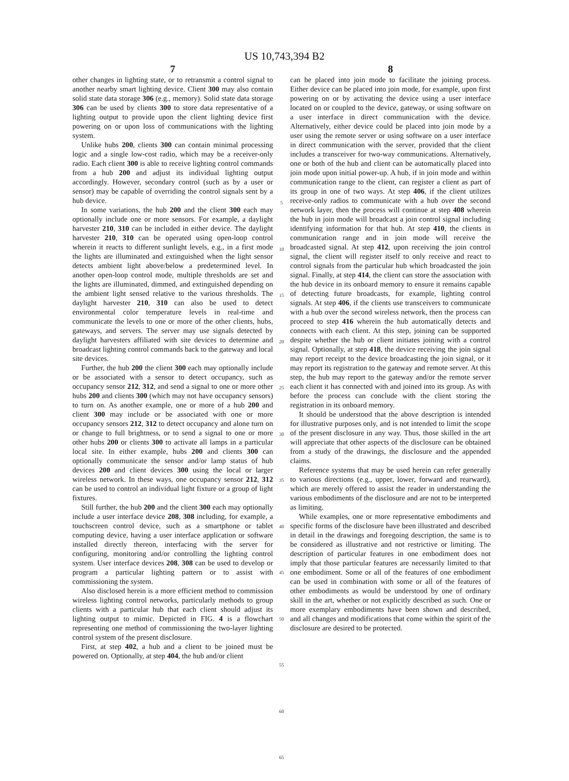US 10,743,394 B2
7
other changes in lighting state, or to retransmit a control signal to another nearby smart lighting device. Client 300 may also contain solid state data storage 306 (e.g., memory). Solid state data storage 306 can be used by clients 300 to store data representative of a lighting output to provide upon the client lighting device first powering on or upon loss of communications with the lighting system.
Unlike hubs 200, clients 300 can contain minimal processing logic and a single low-cost radio, which may be a receiver-only radio. Each client 300 is able to receive lighting control commands from a hub 200 and adjust its individual lighting output accordingly. However, secondary control (such as by a user or sensor) may be capable of overriding the control signals sent by a hub device.
In some variations, the hub 200 and the client 300 each may optionally include one or more sensors. For example, a daylight harvester 210, 310 can be included in either device. The daylight harvester 210, 310 can be operated using open-loop control wherein it reacts to different sunlight levels, e.g., in a first mode the lights are illuminated and extinguished when the light sensor detects ambient light above/below a predetermined level. In another open-loop control mode, multiple thresholds are set and the lights are illuminated, dimmed, and extinguished depending on the ambient light sensed relative to the various thresholds. The daylight harvester 210, 310 can also be used to detect environmental color temperature levels in real-time and communicate the levels to one or more of the other clients, hubs, gateways, and servers. The server may use signals detected by daylight harvesters affiliated with site devices to determine and broadcast lighting control commands back to the gateway and local site devices.
Further, the hub 200 the client 300 each may optionally include or be associated with a sensor to detect occupancy, such as occupancy sensor 212, 312, and send a signal to one or more other hubs 200 and clients 300 (which may not have occupancy sensors) to turn on. As another example, one or more of a hub 200 and client 300 may include or be associated with one or more occupancy sensors 212, 312 to detect occupancy and alone turn on or change to full brightness, or to send a signal to one or more other hubs 200 or clients 300 to activate all lamps in a particular local site. In either example, hubs 200 and clients 300 can optionally communicate the sensor and/or lamp status of hub devices 200 and client devices 300 using the local or larger wireless network. In these ways, one occupancy sensor 212, 312 can be used to control an individual light fixture or a group of light fixtures.
Still further, the hub 200 and the client 300 each may optionally include a user interface device 208, 308 including, for example, a touchscreen control device, such as a smartphone or tablet computing device, having a user interface application or software installed directly thereon, interfacing with the server for configuring, monitoring and/or controlling the lighting control system. User interface devices 208, 308 can be used to develop or program a particular lighting pattern or to assist with commissioning the system.
Also disclosed herein is a more efficient method to commission wireless lighting control networks, particularly methods to group clients with a particular hub that each client should adjust its lighting output to mimic. Depicted in FIG. 4 is a flowchart representing one method of commissioning the two-layer lighting control system of the present disclosure.
First, at step 402, a hub and a client to be joined must be powered on. Optionally, at step 404, the hub and/or client
5
10
15
20
25
30
35
40
45
50
55
60
65
8
can be placed into join mode to facilitate the joining process. Either device can be placed into join mode, for example, upon first powering on or by activating the device using a user interface located on or coupled to the device, gateway, or using software on a user interface in direct communication with the device. Alternatively, either device could be placed into join mode by a user using the remote server or using software on a user interface in direct communication with the server, provided that the client includes a transceiver for two-way communications. Alternatively, one or both of the hub and client can be automatically placed into join mode upon initial power-up. A hub, if in join mode and within communication range to the client, can register a client as part of its group in one of two ways. At step 406, if the client utilizes receive-only radios to communicate with a hub over the second network layer, then the process will continue at step 408 wherein the hub in join mode will broadcast a join control signal including identifying information for that hub. At step 410, the clients in communication range and in join mode will receive the broadcasted signal. At step 412, upon receiving the join control signal, the client will register itself to only receive and react to control signals from the particular hub which broadcasted the join signal. Finally, at step 414, the client can store the association with the hub device in its onboard memory to ensure it remains capable of detecting future broadcasts, for example, lighting control signals. At step 406, if the clients use transceivers to communicate with a hub over the second wireless network, then the process can proceed to step 416 wherein the hub automatically detects and connects with each client. At this step, joining can be supported despite whether the hub or client initiates joining with a control signal. Optionally, at step 418, the device receiving the join signal may report receipt to the device broadcasting the join signal, or it may report its registration to the gateway and remote server. At this step, the hub may report to the gateway and/or the remote server each client it has connected with and joined into its group. As with before the process can conclude with the client storing the registration in its onboard memory.
It should be understood that the above description is intended for illustrative purposes only, and is not intended to limit the scope of the present disclosure in any way. Thus, those skilled in the art will appreciate that other aspects of the disclosure can be obtained from a study of the drawings, the disclosure and the appended claims.
Reference systems that may be used herein can refer generally to various directions (e.g., upper, lower, forward and rearward), which are merely offered to assist the reader in understanding the various embodiments of the disclosure and are not to be interpreted as limiting.
While examples, one or more representative embodiments and specific forms of the disclosure have been illustrated and described in detail in the drawings and foregoing description, the same is to be considered as illustrative and not restrictive or limiting. The description of particular features in one embodiment does not imply that those particular features are necessarily limited to that one embodiment. Some or all of the features of one embodiment can be used in combination with some or all of the features of other embodiments as would be understood by one of ordinary skill in the art, whether or not explicitly described as such. One or more exemplary embodiments have been shown and described, and all changes and modifications that come within the spirit of the disclosure are desired to be protected.